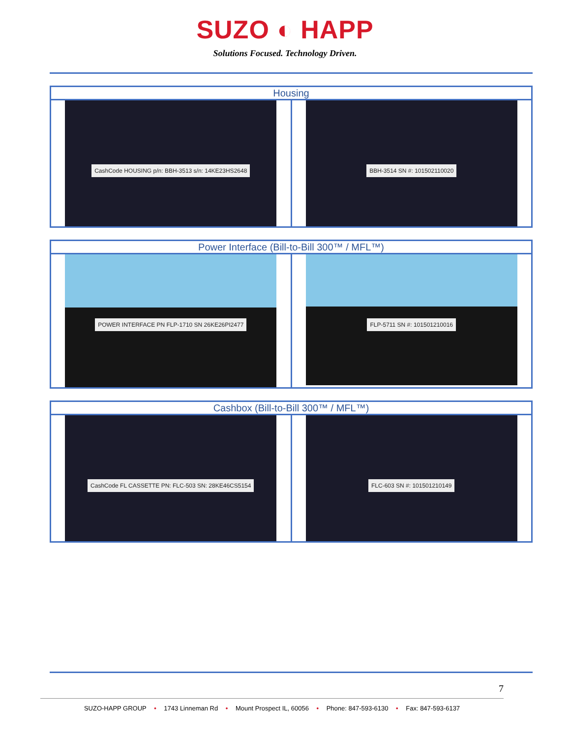SUZO ◐ HAPP
Solutions Focused. Technology Driven.
| Housing | |
| --- | --- |
| CashCode HOUSING p/n: BBH-3513 s/n: 14KE23HS2648 | BBH-3514 SN #: 101502110020 |
| Power Interface (Bill-to-Bill 300™ / MFL™) | |
| --- | --- |
| POWER INTERFACE PN FLP-1710 SN 26KE26PI2477 | FLP-5711 SN #: 101501210016 |
| Cashbox (Bill-to-Bill 300™ / MFL™) | |
| --- | --- |
| CashCode FL CASSETTE PN: FLC-503 SN: 28KE46CS5154 | FLC-603 SN #: 101501210149 |
7
SUZO-HAPP GROUP • 1743 Linneman Rd • Mount Prospect IL, 60056 • Phone: 847-593-6130 • Fax: 847-593-6137